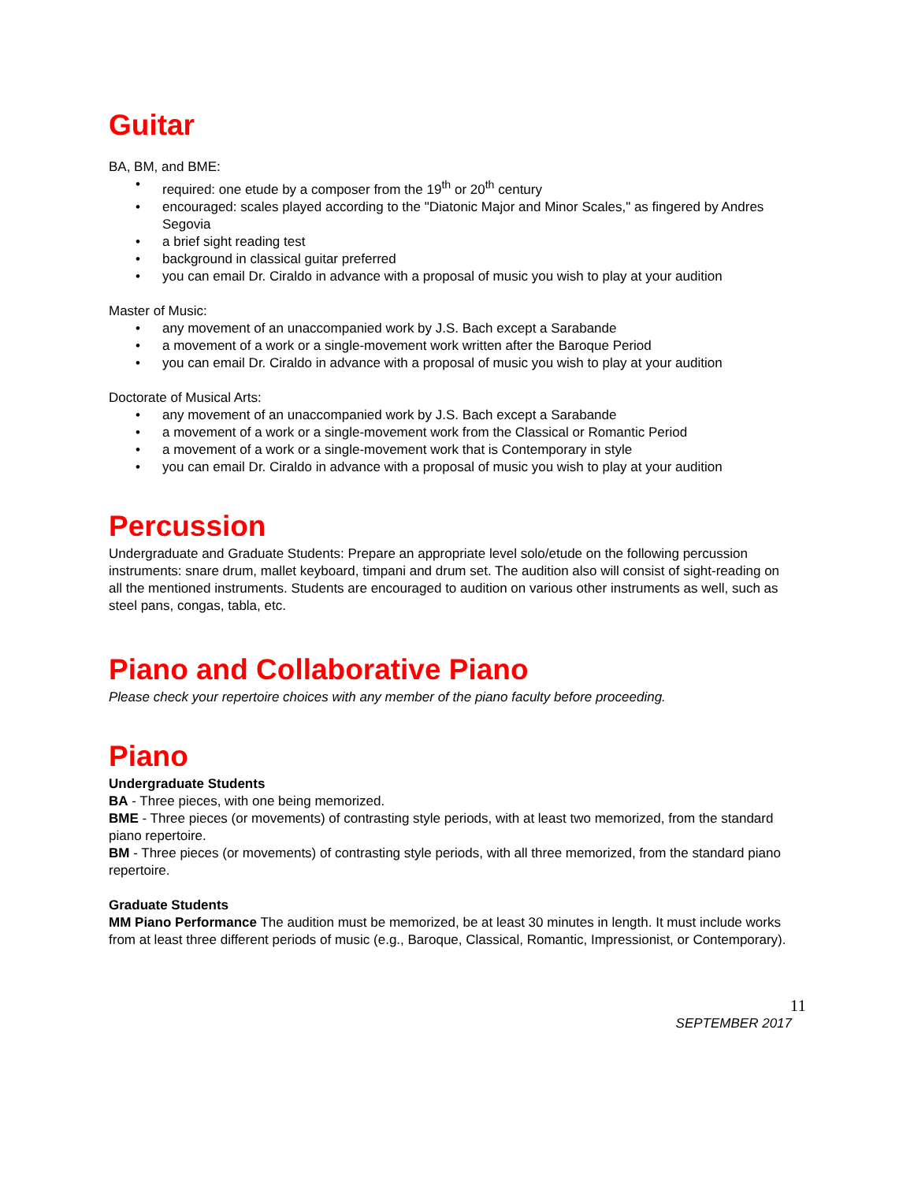Guitar
BA, BM, and BME:
required: one etude by a composer from the 19<sup>th</sup> or 20<sup>th</sup> century
encouraged: scales played according to the "Diatonic Major and Minor Scales," as fingered by Andres Segovia
a brief sight reading test
background in classical guitar preferred
you can email Dr. Ciraldo in advance with a proposal of music you wish to play at your audition
Master of Music:
any movement of an unaccompanied work by J.S. Bach except a Sarabande
a movement of a work or a single-movement work written after the Baroque Period
you can email Dr. Ciraldo in advance with a proposal of music you wish to play at your audition
Doctorate of Musical Arts:
any movement of an unaccompanied work by J.S. Bach except a Sarabande
a movement of a work or a single-movement work from the Classical or Romantic Period
a movement of a work or a single-movement work that is Contemporary in style
you can email Dr. Ciraldo in advance with a proposal of music you wish to play at your audition
Percussion
Undergraduate and Graduate Students: Prepare an appropriate level solo/etude on the following percussion instruments: snare drum, mallet keyboard, timpani and drum set. The audition also will consist of sight-reading on all the mentioned instruments. Students are encouraged to audition on various other instruments as well, such as steel pans, congas, tabla, etc.
Piano and Collaborative Piano
Please check your repertoire choices with any member of the piano faculty before proceeding.
Piano
Undergraduate Students
BA - Three pieces, with one being memorized.
BME - Three pieces (or movements) of contrasting style periods, with at least two memorized, from the standard piano repertoire.
BM - Three pieces (or movements) of contrasting style periods, with all three memorized, from the standard piano repertoire.
Graduate Students
MM Piano Performance The audition must be memorized, be at least 30 minutes in length. It must include works from at least three different periods of music (e.g., Baroque, Classical, Romantic, Impressionist, or Contemporary).
11
SEPTEMBER 2017